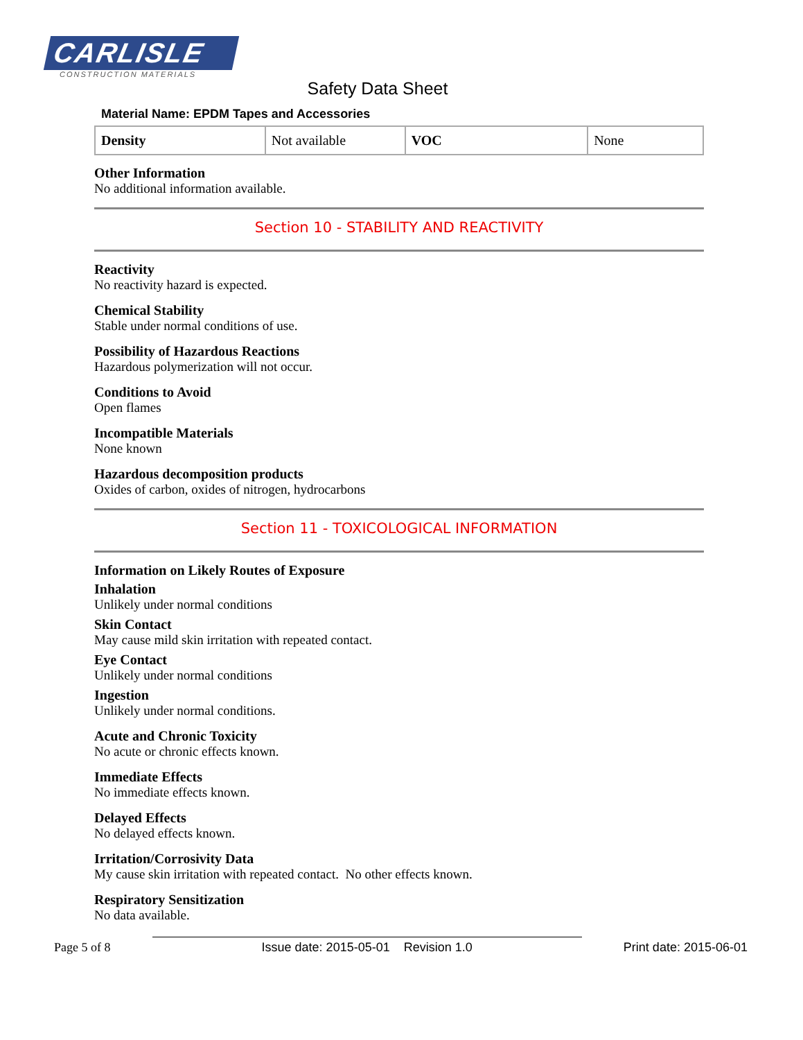CARLISLE
CONSTRUCTION MATERIALS
Safety Data Sheet
Material Name: EPDM Tapes and Accessories
| Density | Not available | VOC | None |
Other Information
No additional information available.
Section 10 - STABILITY AND REACTIVITY
Reactivity
No reactivity hazard is expected.
Chemical Stability
Stable under normal conditions of use.
Possibility of Hazardous Reactions
Hazardous polymerization will not occur.
Conditions to Avoid
Open flames
Incompatible Materials
None known
Hazardous decomposition products
Oxides of carbon, oxides of nitrogen, hydrocarbons
Section 11 - TOXICOLOGICAL INFORMATION
Information on Likely Routes of Exposure
Inhalation
Unlikely under normal conditions
Skin Contact
May cause mild skin irritation with repeated contact.
Eye Contact
Unlikely under normal conditions
Ingestion
Unlikely under normal conditions.
Acute and Chronic Toxicity
No acute or chronic effects known.
Immediate Effects
No immediate effects known.
Delayed Effects
No delayed effects known.
Irritation/Corrosivity Data
My cause skin irritation with repeated contact. No other effects known.
Respiratory Sensitization
No data available.
Page 5 of 8 Issue date: 2015-05-01 Revision 1.0 Print date: 2015-06-01